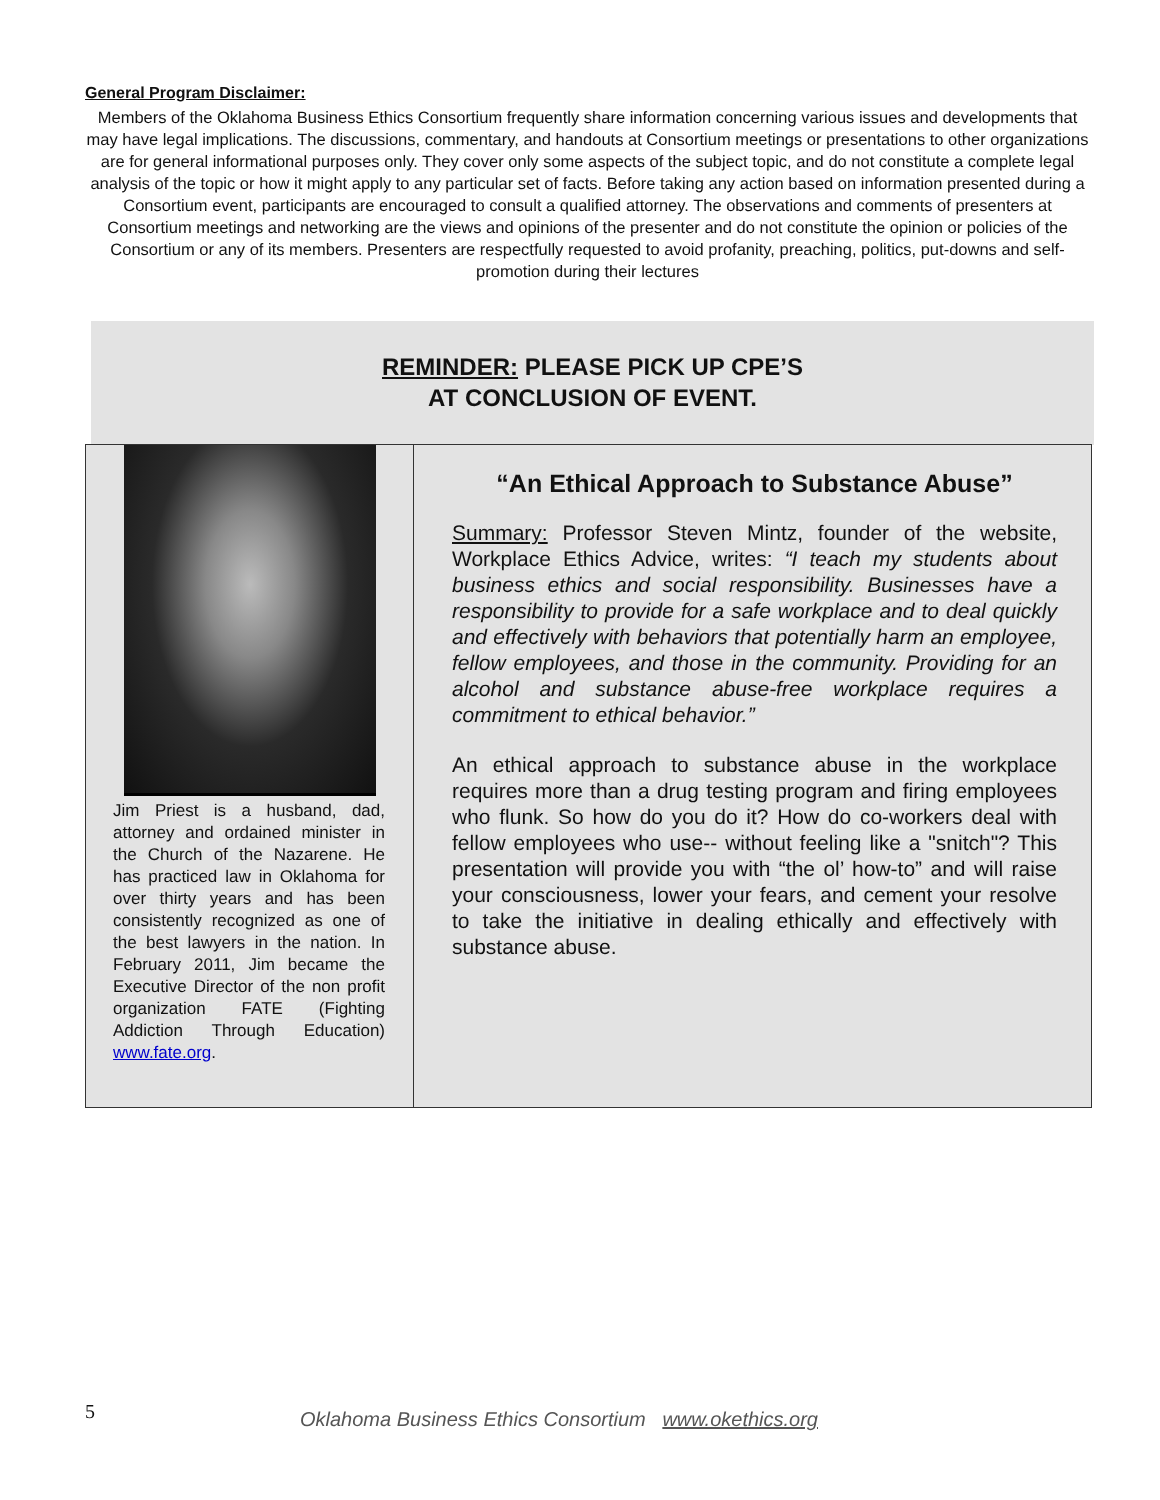General Program Disclaimer:
Members of the Oklahoma Business Ethics Consortium frequently share information concerning various issues and developments that may have legal implications. The discussions, commentary, and handouts at Consortium meetings or presentations to other organizations are for general informational purposes only. They cover only some aspects of the subject topic, and do not constitute a complete legal analysis of the topic or how it might apply to any particular set of facts. Before taking any action based on information presented during a Consortium event, participants are encouraged to consult a qualified attorney. The observations and comments of presenters at Consortium meetings and networking are the views and opinions of the presenter and do not constitute the opinion or policies of the Consortium or any of its members. Presenters are respectfully requested to avoid profanity, preaching, politics, put-downs and self-promotion during their lectures
REMINDER: PLEASE PICK UP CPE’S
AT CONCLUSION OF EVENT.
Jim Priest is a husband, dad, attorney and ordained minister in the Church of the Nazarene. He has practiced law in Oklahoma for over thirty years and has been consistently recognized as one of the best lawyers in the nation. In February 2011, Jim became the Executive Director of the non profit organization FATE (Fighting Addiction Through Education) www.fate.org.
“An Ethical Approach to Substance Abuse”
Summary: Professor Steven Mintz, founder of the website, Workplace Ethics Advice, writes: “I teach my students about business ethics and social responsibility. Businesses have a responsibility to provide for a safe workplace and to deal quickly and effectively with behaviors that potentially harm an employee, fellow employees, and those in the community. Providing for an alcohol and substance abuse-free workplace requires a commitment to ethical behavior.”
An ethical approach to substance abuse in the workplace requires more than a drug testing program and firing employees who flunk. So how do you do it? How do co-workers deal with fellow employees who use-- without feeling like a "snitch"? This presentation will provide you with “the ol’ how-to” and will raise your consciousness, lower your fears, and cement your resolve to take the initiative in dealing ethically and effectively with substance abuse.
5 Oklahoma Business Ethics Consortium www.okethics.org